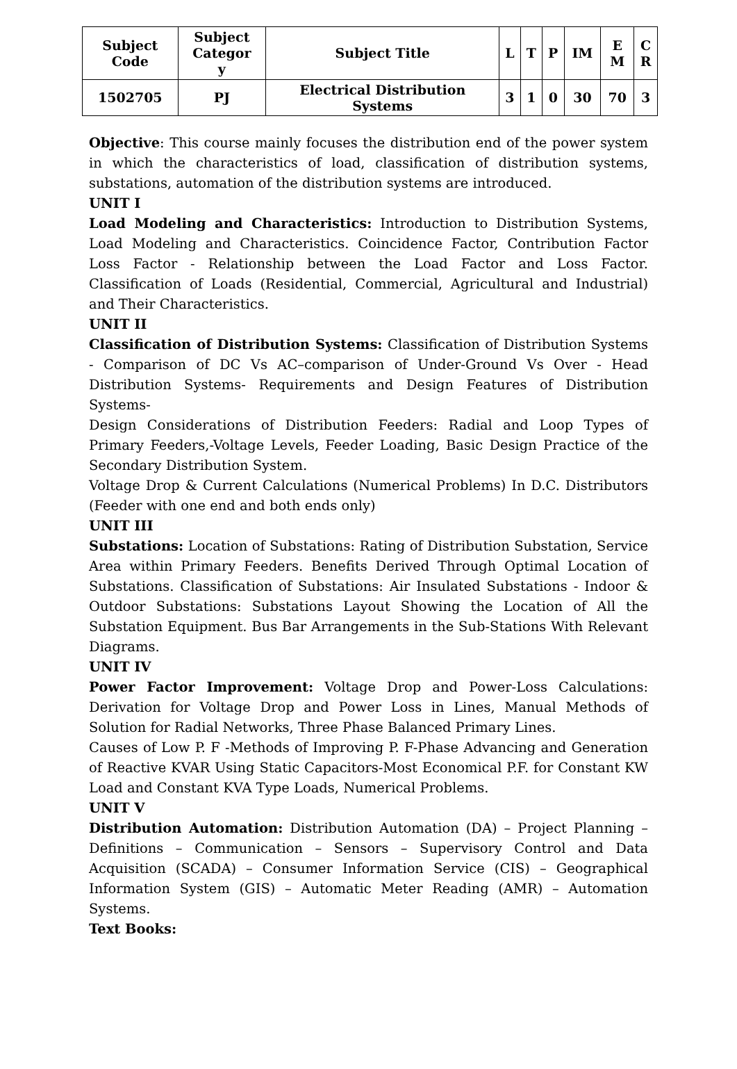| Subject Code | Subject Categor y | Subject Title | L | T | P | IM | E M | C R |
| --- | --- | --- | --- | --- | --- | --- | --- | --- |
| 1502705 | PJ | Electrical Distribution Systems | 3 | 1 | 0 | 30 | 70 | 3 |
Objective: This course mainly focuses the distribution end of the power system in which the characteristics of load, classification of distribution systems, substations, automation of the distribution systems are introduced.
UNIT I
Load Modeling and Characteristics: Introduction to Distribution Systems, Load Modeling and Characteristics. Coincidence Factor, Contribution Factor Loss Factor - Relationship between the Load Factor and Loss Factor. Classification of Loads (Residential, Commercial, Agricultural and Industrial) and Their Characteristics.
UNIT II
Classification of Distribution Systems: Classification of Distribution Systems - Comparison of DC Vs AC–comparison of Under-Ground Vs Over - Head Distribution Systems- Requirements and Design Features of Distribution Systems-
Design Considerations of Distribution Feeders: Radial and Loop Types of Primary Feeders,-Voltage Levels, Feeder Loading, Basic Design Practice of the Secondary Distribution System.
Voltage Drop & Current Calculations (Numerical Problems) In D.C. Distributors (Feeder with one end and both ends only)
UNIT III
Substations: Location of Substations: Rating of Distribution Substation, Service Area within Primary Feeders. Benefits Derived Through Optimal Location of Substations. Classification of Substations: Air Insulated Substations - Indoor & Outdoor Substations: Substations Layout Showing the Location of All the Substation Equipment. Bus Bar Arrangements in the Sub-Stations With Relevant Diagrams.
UNIT IV
Power Factor Improvement: Voltage Drop and Power-Loss Calculations: Derivation for Voltage Drop and Power Loss in Lines, Manual Methods of Solution for Radial Networks, Three Phase Balanced Primary Lines.
Causes of Low P. F -Methods of Improving P. F-Phase Advancing and Generation of Reactive KVAR Using Static Capacitors-Most Economical P.F. for Constant KW Load and Constant KVA Type Loads, Numerical Problems.
UNIT V
Distribution Automation: Distribution Automation (DA) – Project Planning – Definitions – Communication – Sensors – Supervisory Control and Data Acquisition (SCADA) – Consumer Information Service (CIS) – Geographical Information System (GIS) – Automatic Meter Reading (AMR) – Automation Systems.
Text Books: